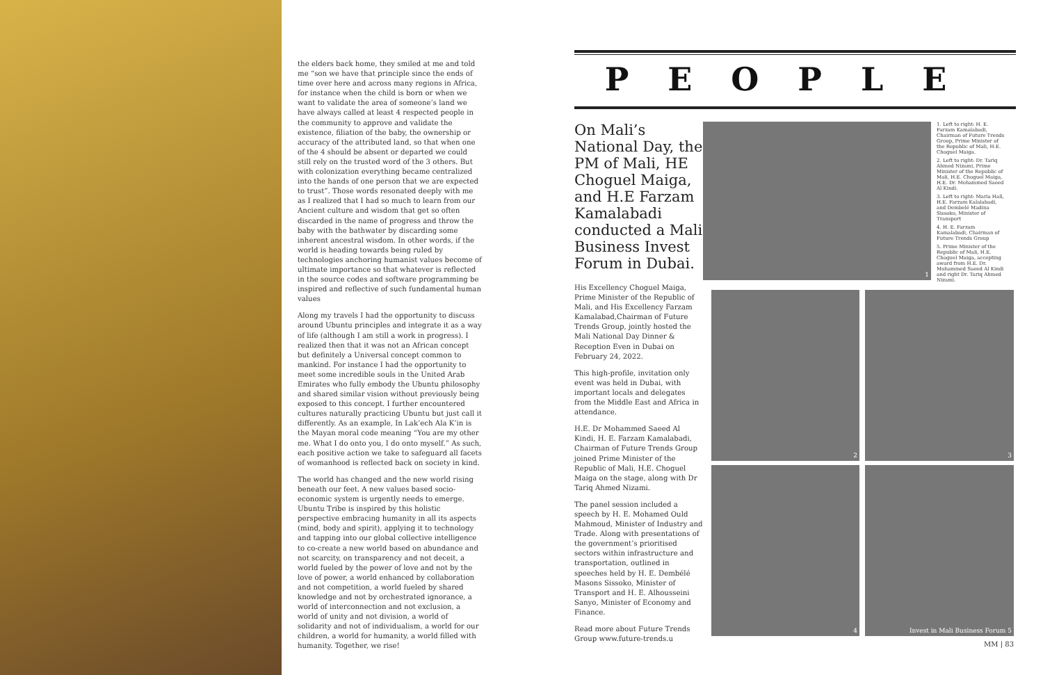the elders back home, they smiled at me and told me “son we have that principle since the ends of time over here and across many regions in Africa, for instance when the child is born or when we want to validate the area of someone’s land we have always called at least 4 respected people in the community to approve and validate the existence, filiation of the baby, the ownership or accuracy of the attributed land, so that when one of the 4 should be absent or departed we could still rely on the trusted word of the 3 others. But with colonization everything became centralized into the hands of one person that we are expected to trust”. Those words resonated deeply with me as I realized that I had so much to learn from our Ancient culture and wisdom that get so often discarded in the name of progress and throw the baby with the bathwater by discarding some inherent ancestral wisdom. In other words, if the world is heading towards being ruled by technologies anchoring humanist values become of ultimate importance so that whatever is reflected in the source codes and software programming be inspired and reflective of such fundamental human values
Along my travels I had the opportunity to discuss around Ubuntu principles and integrate it as a way of life (although I am still a work in progress). I realized then that it was not an African concept but definitely a Universal concept common to mankind. For instance I had the opportunity to meet some incredible souls in the United Arab Emirates who fully embody the Ubuntu philosophy and shared similar vision without previously being exposed to this concept. I further encountered cultures naturally practicing Ubuntu but just call it differently. As an example, In Lak’ech Ala K’in is the Mayan moral code meaning “You are my other me. What I do onto you, I do onto myself.” As such, each positive action we take to safeguard all facets of womanhood is reflected back on society in kind.
The world has changed and the new world rising beneath our feet. A new values based socio-economic system is urgently needs to emerge. Ubuntu Tribe is inspired by this holistic perspective embracing humanity in all its aspects (mind, body and spirit), applying it to technology and tapping into our global collective intelligence to co-create a new world based on abundance and not scarcity, on transparency and not deceit, a world fueled by the power of love and not by the love of power, a world enhanced by collaboration and not competition, a world fueled by shared knowledge and not by orchestrated ignorance, a world of interconnection and not exclusion, a world of unity and not division, a world of solidarity and not of individualism, a world for our children, a world for humanity, a world filled with humanity. Together, we rise!
PEOPLE
On Mali’s National Day, the PM of Mali, HE Choguel Maiga, and H.E Farzam Kamalabadi conducted a Mali Business Invest Forum in Dubai.
His Excellency Choguel Maiga, Prime Minister of the Republic of Mali, and His Excellency Farzam Kamalabad,Chairman of Future Trends Group, jointly hosted the Mali National Day Dinner & Reception Even in Dubai on February 24, 2022.
This high-profile, invitation only event was held in Dubai, with important locals and delegates from the Middle East and Africa in attendance.
H.E. Dr Mohammed Saeed Al Kindi, H. E. Farzam Kamalabadi, Chairman of Future Trends Group joined Prime Minister of the Republic of Mali, H.E. Choguel Maiga on the stage, along with Dr Tariq Ahmed Nizami.
The panel session included a speech by H. E. Mohamed Ould Mahmoud, Minister of Industry and Trade. Along with presentations of the government’s prioritised sectors within infrastructure and transportation, outlined in speeches held by H. E. Dembélé Masons Sissoko, Minister of Transport and H. E. Alhousseini Sanyo, Minister of Economy and Finance.
Read more about Future Trends Group www.future-trends.u
1
1. Left to right: H. E. Farzam Kamalabadi, Chairman of Future Trends Group, Prime Minister of the Republic of Mali, H.E. Choguel Maiga.
2. Left to right: Dr. Tariq Ahmed Nizami, Prime Minister of the Republic of Mali, H.E. Choguel Maiga, H.E. Dr. Mohammed Saeed Al Kindi.
3. Left to right: Maria Hall, H.E. Farzam Kalalabadi, and Dembelé Madina Sissoko, Minister of Transport
4. H. E. Farzam Kamalabadi, Chairman of Future Trends Group
5. Prime Minister of the Republic of Mali, H.E. Choguel Maiga, accepting award from H.E. Dr. Mohammed Saeed Al Kindi and right Dr. Tariq Ahmed Nizami.
2
3
4
Invest in Mali Business Forum 5
MM | 83